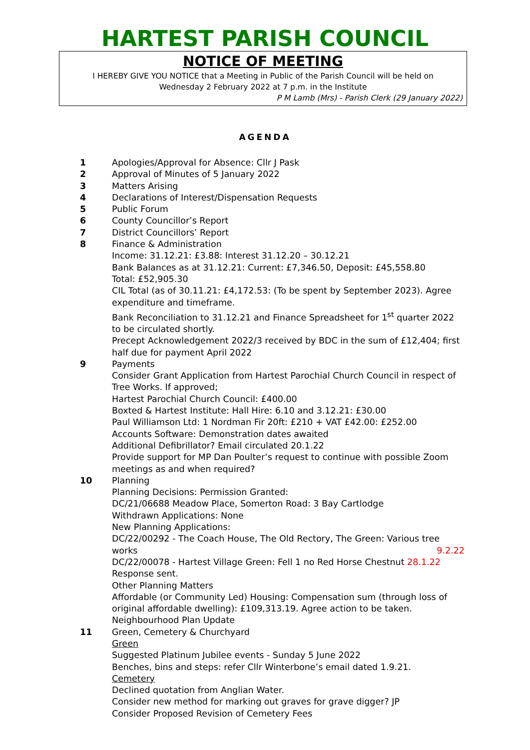HARTEST PARISH COUNCIL
NOTICE OF MEETING
I HEREBY GIVE YOU NOTICE that a Meeting in Public of the Parish Council will be held on
Wednesday 2 February 2022 at 7 p.m. in the Institute
P M Lamb (Mrs) - Parish Clerk (29 January 2022)
AGENDA
1 Apologies/Approval for Absence: Cllr J Pask
2 Approval of Minutes of 5 January 2022
3 Matters Arising
4 Declarations of Interest/Dispensation Requests
5 Public Forum
6 County Councillor’s Report
7 District Councillors’ Report
8 Finance & Administration
Income: 31.12.21: £3.88: Interest 31.12.20 – 30.12.21
Bank Balances as at 31.12.21: Current: £7,346.50, Deposit: £45,558.80
Total: £52,905.30
CIL Total (as of 30.11.21: £4,172.53: (To be spent by September 2023). Agree expenditure and timeframe.
Bank Reconciliation to 31.12.21 and Finance Spreadsheet for 1<sup>st</sup> quarter 2022 to be circulated shortly.
Precept Acknowledgement 2022/3 received by BDC in the sum of £12,404; first half due for payment April 2022
9 Payments
Consider Grant Application from Hartest Parochial Church Council in respect of Tree Works. If approved;
Hartest Parochial Church Council: £400.00
Boxted & Hartest Institute: Hall Hire: 6.10 and 3.12.21: £30.00
Paul Williamson Ltd: 1 Nordman Fir 20ft: £210 + VAT £42.00: £252.00
Accounts Software: Demonstration dates awaited
Additional Defibrillator? Email circulated 20.1.22
Provide support for MP Dan Poulter’s request to continue with possible Zoom meetings as and when required?
10 Planning
Planning Decisions: Permission Granted:
DC/21/06688 Meadow Place, Somerton Road: 3 Bay Cartlodge
Withdrawn Applications: None
New Planning Applications:
DC/22/00292 - The Coach House, The Old Rectory, The Green: Various tree works 9.2.22
DC/22/00078 - Hartest Village Green: Fell 1 no Red Horse Chestnut 28.1.22
Response sent.
Other Planning Matters
Affordable (or Community Led) Housing: Compensation sum (through loss of original affordable dwelling): £109,313.19. Agree action to be taken.
Neighbourhood Plan Update
11 Green, Cemetery & Churchyard
Green
Suggested Platinum Jubilee events - Sunday 5 June 2022
Benches, bins and steps: refer Cllr Winterbone’s email dated 1.9.21.
Cemetery
Declined quotation from Anglian Water.
Consider new method for marking out graves for grave digger? JP
Consider Proposed Revision of Cemetery Fees